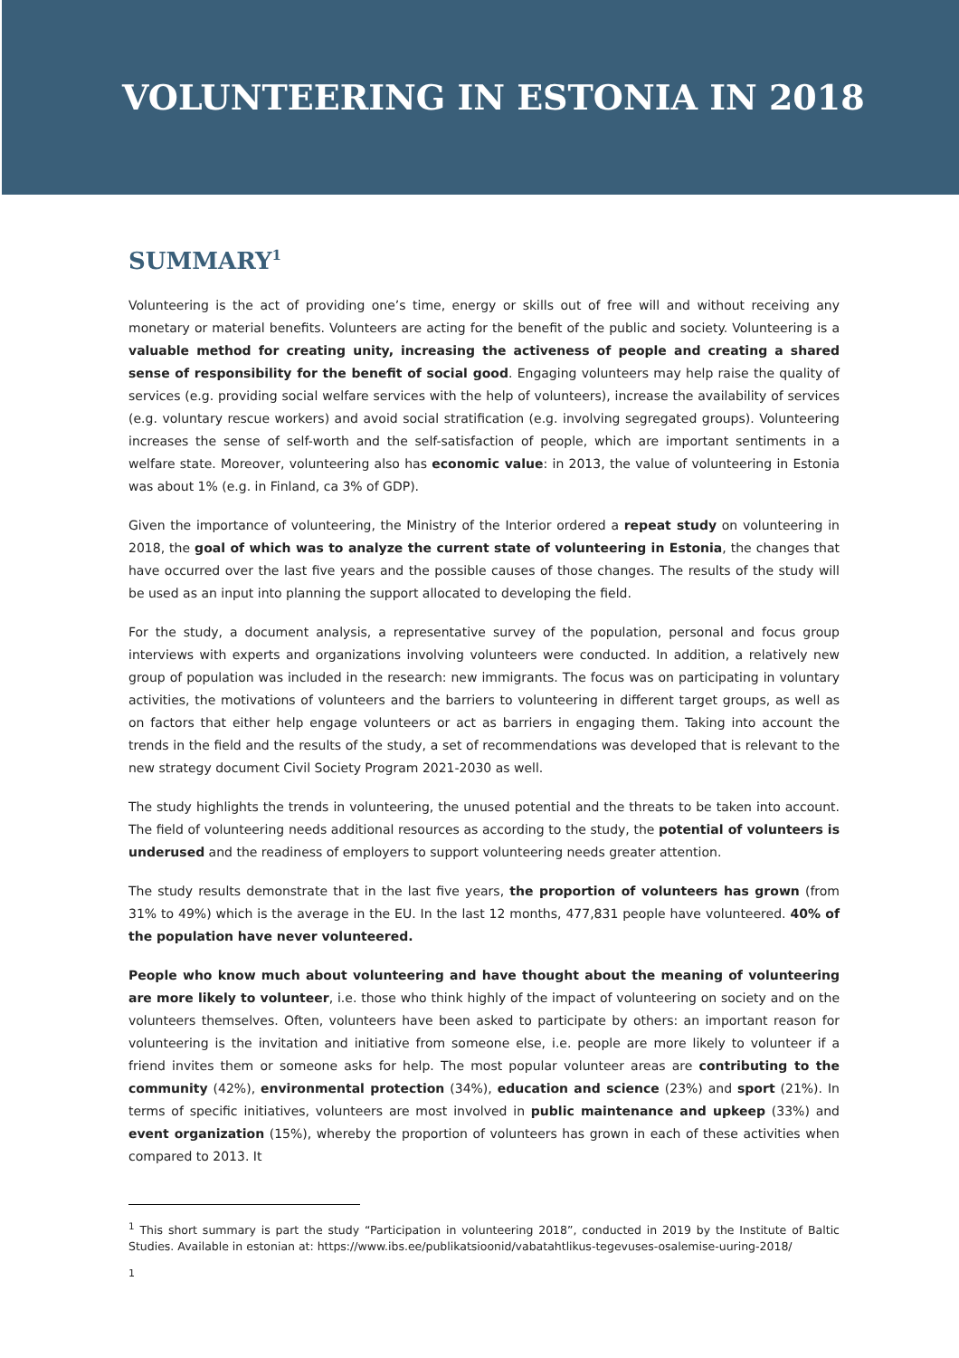VOLUNTEERING IN ESTONIA IN 2018
SUMMARY<sup>1</sup>
Volunteering is the act of providing one’s time, energy or skills out of free will and without receiving any monetary or material benefits. Volunteers are acting for the benefit of the public and society. Volunteering is a valuable method for creating unity, increasing the activeness of people and creating a shared sense of responsibility for the benefit of social good. Engaging volunteers may help raise the quality of services (e.g. providing social welfare services with the help of volunteers), increase the availability of services (e.g. voluntary rescue workers) and avoid social stratification (e.g. involving segregated groups). Volunteering increases the sense of self-worth and the self-satisfaction of people, which are important sentiments in a welfare state. Moreover, volunteering also has economic value: in 2013, the value of volunteering in Estonia was about 1% (e.g. in Finland, ca 3% of GDP).
Given the importance of volunteering, the Ministry of the Interior ordered a repeat study on volunteering in 2018, the goal of which was to analyze the current state of volunteering in Estonia, the changes that have occurred over the last five years and the possible causes of those changes. The results of the study will be used as an input into planning the support allocated to developing the field.
For the study, a document analysis, a representative survey of the population, personal and focus group interviews with experts and organizations involving volunteers were conducted. In addition, a relatively new group of population was included in the research: new immigrants. The focus was on participating in voluntary activities, the motivations of volunteers and the barriers to volunteering in different target groups, as well as on factors that either help engage volunteers or act as barriers in engaging them. Taking into account the trends in the field and the results of the study, a set of recommendations was developed that is relevant to the new strategy document Civil Society Program 2021-2030 as well.
The study highlights the trends in volunteering, the unused potential and the threats to be taken into account. The field of volunteering needs additional resources as according to the study, the potential of volunteers is underused and the readiness of employers to support volunteering needs greater attention.
The study results demonstrate that in the last five years, the proportion of volunteers has grown (from 31% to 49%) which is the average in the EU. In the last 12 months, 477,831 people have volunteered. 40% of the population have never volunteered.
People who know much about volunteering and have thought about the meaning of volunteering are more likely to volunteer, i.e. those who think highly of the impact of volunteering on society and on the volunteers themselves. Often, volunteers have been asked to participate by others: an important reason for volunteering is the invitation and initiative from someone else, i.e. people are more likely to volunteer if a friend invites them or someone asks for help. The most popular volunteer areas are contributing to the community (42%), environmental protection (34%), education and science (23%) and sport (21%). In terms of specific initiatives, volunteers are most involved in public maintenance and upkeep (33%) and event organization (15%), whereby the proportion of volunteers has grown in each of these activities when compared to 2013. It
<sup>1</sup> This short summary is part the study “Participation in volunteering 2018”, conducted in 2019 by the Institute of Baltic Studies. Available in estonian at: https://www.ibs.ee/publikatsioonid/vabatahtlikus-tegevuses-osalemise-uuring-2018/
1